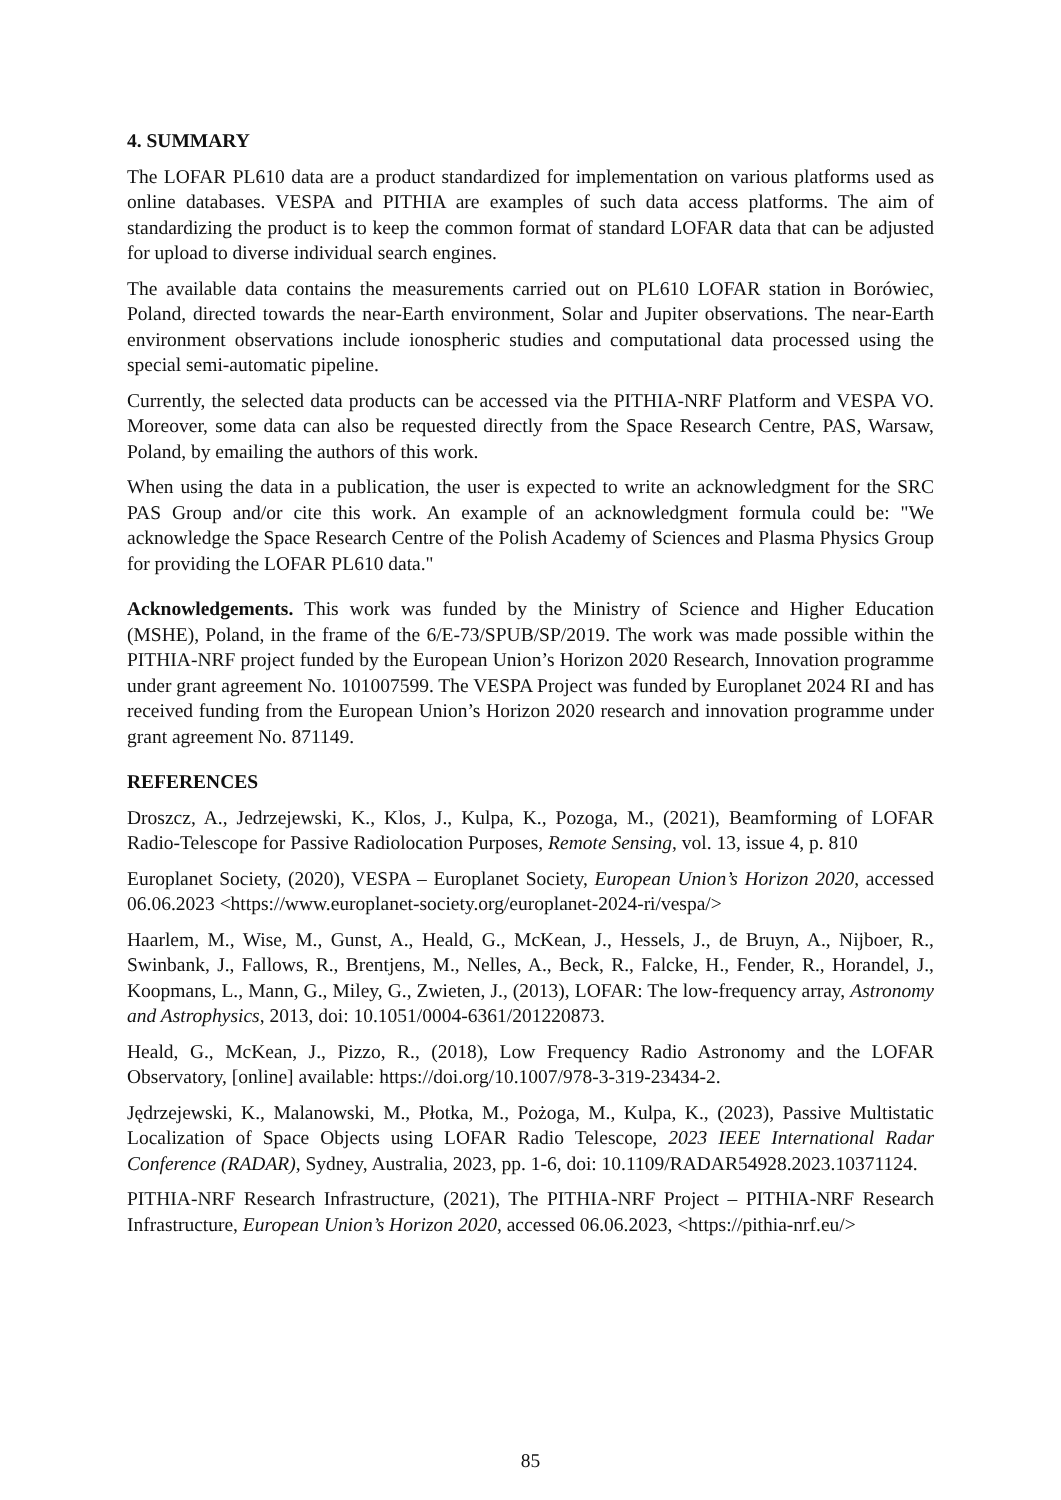4. SUMMARY
The LOFAR PL610 data are a product standardized for implementation on various platforms used as online databases. VESPA and PITHIA are examples of such data access platforms. The aim of standardizing the product is to keep the common format of standard LOFAR data that can be adjusted for upload to diverse individual search engines.
The available data contains the measurements carried out on PL610 LOFAR station in Borówiec, Poland, directed towards the near-Earth environment, Solar and Jupiter observations. The near-Earth environment observations include ionospheric studies and computational data processed using the special semi-automatic pipeline.
Currently, the selected data products can be accessed via the PITHIA-NRF Platform and VESPA VO. Moreover, some data can also be requested directly from the Space Research Centre, PAS, Warsaw, Poland, by emailing the authors of this work.
When using the data in a publication, the user is expected to write an acknowledgment for the SRC PAS Group and/or cite this work. An example of an acknowledgment formula could be: "We acknowledge the Space Research Centre of the Polish Academy of Sciences and Plasma Physics Group for providing the LOFAR PL610 data."
Acknowledgements. This work was funded by the Ministry of Science and Higher Education (MSHE), Poland, in the frame of the 6/E-73/SPUB/SP/2019. The work was made possible within the PITHIA-NRF project funded by the European Union’s Horizon 2020 Research, Innovation programme under grant agreement No. 101007599. The VESPA Project was funded by Europlanet 2024 RI and has received funding from the European Union’s Horizon 2020 research and innovation programme under grant agreement No. 871149.
REFERENCES
Droszcz, A., Jedrzejewski, K., Klos, J., Kulpa, K., Pozoga, M., (2021), Beamforming of LOFAR Radio-Telescope for Passive Radiolocation Purposes, Remote Sensing, vol. 13, issue 4, p. 810
Europlanet Society, (2020), VESPA – Europlanet Society, European Union’s Horizon 2020, accessed 06.06.2023 <https://www.europlanet-society.org/europlanet-2024-ri/vespa/>
Haarlem, M., Wise, M., Gunst, A., Heald, G., McKean, J., Hessels, J., de Bruyn, A., Nijboer, R., Swinbank, J., Fallows, R., Brentjens, M., Nelles, A., Beck, R., Falcke, H., Fender, R., Horandel, J., Koopmans, L., Mann, G., Miley, G., Zwieten, J., (2013), LOFAR: The low-frequency array, Astronomy and Astrophysics, 2013, doi: 10.1051/0004-6361/201220873.
Heald, G., McKean, J., Pizzo, R., (2018), Low Frequency Radio Astronomy and the LOFAR Observatory, [online] available: https://doi.org/10.1007/978-3-319-23434-2.
Jędrzejewski, K., Malanowski, M., Płotka, M., Pożoga, M., Kulpa, K., (2023), Passive Multistatic Localization of Space Objects using LOFAR Radio Telescope, 2023 IEEE International Radar Conference (RADAR), Sydney, Australia, 2023, pp. 1-6, doi: 10.1109/RADAR54928.2023.10371124.
PITHIA-NRF Research Infrastructure, (2021), The PITHIA-NRF Project – PITHIA-NRF Research Infrastructure, European Union’s Horizon 2020, accessed 06.06.2023, <https://pithia-nrf.eu/>
85